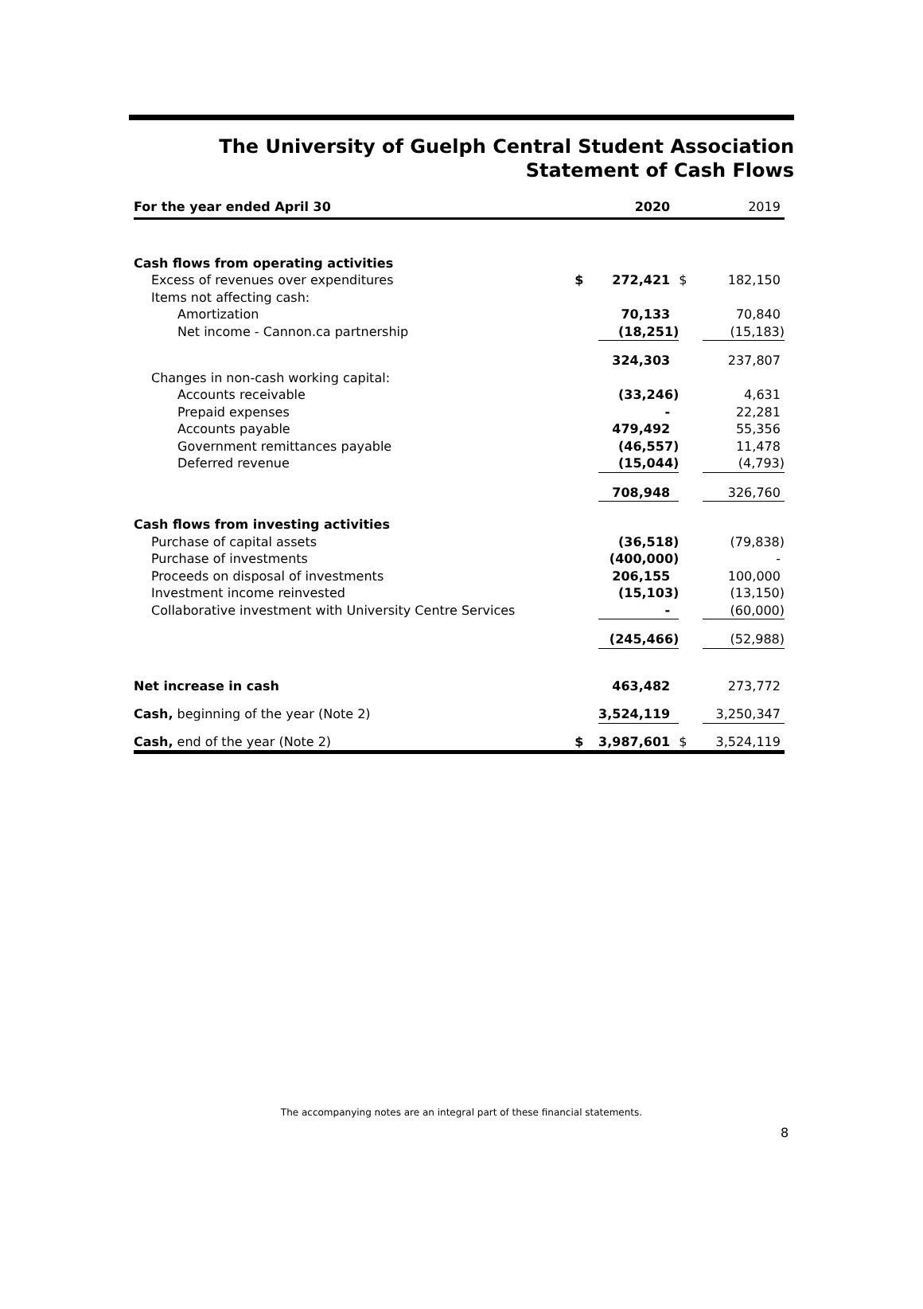The University of Guelph Central Student Association
Statement of Cash Flows
| For the year ended April 30 | | 2020 | | 2019 |
| --- | --- | --- | --- | --- |
| Cash flows from operating activities | | | | |
| Excess of revenues over expenditures | $ | 272,421 | $ | 182,150 |
| Items not affecting cash: | | | | |
| Amortization | | 70,133 | | 70,840 |
| Net income - Cannon.ca partnership | | (18,251) | | (15,183) |
| | | 324,303 | | 237,807 |
| Changes in non-cash working capital: | | | | |
| Accounts receivable | | (33,246) | | 4,631 |
| Prepaid expenses | | - | | 22,281 |
| Accounts payable | | 479,492 | | 55,356 |
| Government remittances payable | | (46,557) | | 11,478 |
| Deferred revenue | | (15,044) | | (4,793) |
| | | 708,948 | | 326,760 |
| Cash flows from investing activities | | | | |
| Purchase of capital assets | | (36,518) | | (79,838) |
| Purchase of investments | | (400,000) | | - |
| Proceeds on disposal of investments | | 206,155 | | 100,000 |
| Investment income reinvested | | (15,103) | | (13,150) |
| Collaborative investment with University Centre Services | | - | | (60,000) |
| | | (245,466) | | (52,988) |
| Net increase in cash | | 463,482 | | 273,772 |
| Cash, beginning of the year (Note 2) | | 3,524,119 | | 3,250,347 |
| Cash, end of the year (Note 2) | $ | 3,987,601 | $ | 3,524,119 |
The accompanying notes are an integral part of these financial statements.
8